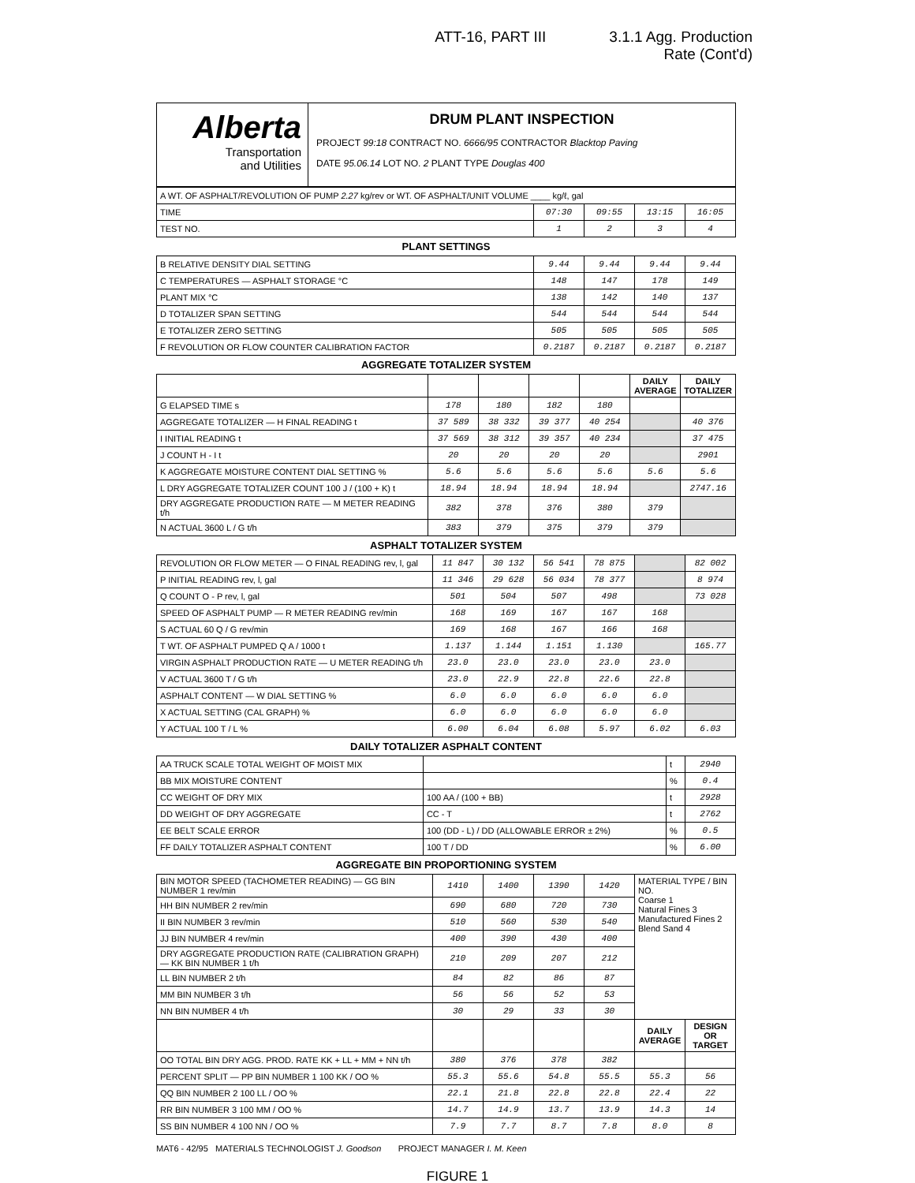ATT-16, PART III 3.1.1 Agg. Production
Rate (Cont'd)
Alberta
Transportation
and Utilities
DRUM PLANT INSPECTION
PROJECT 99:18 CONTRACT NO. 6666/95 CONTRACTOR Blacktop Paving
DATE 95.06.14 LOT NO. 2 PLANT TYPE Douglas 400
| A WT. OF ASPHALT/REVOLUTION OF PUMP 2.27 kg/rev or WT. OF ASPHALT/UNIT VOLUME ____ kg/ℓ, gal | | | | |
| TIME | 07:30 | 09:55 | 13:15 | 16:05 |
| TEST NO. | 1 | 2 | 3 | 4 |
PLANT SETTINGS
| B RELATIVE DENSITY DIAL SETTING | 9.44 | 9.44 | 9.44 | 9.44 |
| C TEMPERATURES — ASPHALT STORAGE °C | 148 | 147 | 178 | 149 |
| PLANT MIX °C | 138 | 142 | 140 | 137 |
| D TOTALIZER SPAN SETTING | 544 | 544 | 544 | 544 |
| E TOTALIZER ZERO SETTING | 505 | 505 | 505 | 505 |
| F REVOLUTION OR FLOW COUNTER CALIBRATION FACTOR | 0.2187 | 0.2187 | 0.2187 | 0.2187 |
AGGREGATE TOTALIZER SYSTEM
| | | | | | DAILY AVERAGE | DAILY TOTALIZER |
| --- | --- | --- | --- | --- | --- | --- |
| G ELAPSED TIME s | 178 | 180 | 182 | 180 | | |
| AGGREGATE TOTALIZER — H FINAL READING t | 37 589 | 38 332 | 39 377 | 40 254 | | 40 376 |
| I INITIAL READING t | 37 569 | 38 312 | 39 357 | 40 234 | | 37 475 |
| J COUNT H - I t | 20 | 20 | 20 | 20 | | 2901 |
| K AGGREGATE MOISTURE CONTENT DIAL SETTING % | 5.6 | 5.6 | 5.6 | 5.6 | 5.6 | 5.6 |
| L DRY AGGREGATE TOTALIZER COUNT 100 J / (100 + K) t | 18.94 | 18.94 | 18.94 | 18.94 | | 2747.16 |
| DRY AGGREGATE PRODUCTION RATE — M METER READING t/h | 382 | 378 | 376 | 380 | 379 | |
| N ACTUAL 3600 L / G t/h | 383 | 379 | 375 | 379 | 379 | |
ASPHALT TOTALIZER SYSTEM
| REVOLUTION OR FLOW METER — O FINAL READING rev, l, gal | 11 847 | 30 132 | 56 541 | 78 875 | | 82 002 |
| P INITIAL READING rev, l, gal | 11 346 | 29 628 | 56 034 | 78 377 | | 8 974 |
| Q COUNT O - P rev, l, gal | 501 | 504 | 507 | 498 | | 73 028 |
| SPEED OF ASPHALT PUMP — R METER READING rev/min | 168 | 169 | 167 | 167 | 168 | |
| S ACTUAL 60 Q / G rev/min | 169 | 168 | 167 | 166 | 168 | |
| T WT. OF ASPHALT PUMPED Q A / 1000 t | 1.137 | 1.144 | 1.151 | 1.130 | | 165.77 |
| VIRGIN ASPHALT PRODUCTION RATE — U METER READING t/h | 23.0 | 23.0 | 23.0 | 23.0 | 23.0 | |
| V ACTUAL 3600 T / G t/h | 23.0 | 22.9 | 22.8 | 22.6 | 22.8 | |
| ASPHALT CONTENT — W DIAL SETTING % | 6.0 | 6.0 | 6.0 | 6.0 | 6.0 | |
| X ACTUAL SETTING (CAL GRAPH) % | 6.0 | 6.0 | 6.0 | 6.0 | 6.0 | |
| Y ACTUAL 100 T / L % | 6.00 | 6.04 | 6.08 | 5.97 | 6.02 | 6.03 |
DAILY TOTALIZER ASPHALT CONTENT
| AA TRUCK SCALE TOTAL WEIGHT OF MOIST MIX | | t | 2940 |
| BB MIX MOISTURE CONTENT | | % | 0.4 |
| CC WEIGHT OF DRY MIX | 100 AA / (100 + BB) | t | 2928 |
| DD WEIGHT OF DRY AGGREGATE | CC - T | t | 2762 |
| EE BELT SCALE ERROR | 100 (DD - L) / DD (ALLOWABLE ERROR ± 2%) | % | 0.5 |
| FF DAILY TOTALIZER ASPHALT CONTENT | 100 T / DD | % | 6.00 |
AGGREGATE BIN PROPORTIONING SYSTEM
| BIN MOTOR SPEED (TACHOMETER READING) — GG BIN NUMBER 1 rev/min | 1410 | 1400 | 1390 | 1420 | MATERIAL TYPE / BIN NO. Coarse 1 Natural Fines 3 Manufactured Fines 2 Blend Sand 4 | |
| HH BIN NUMBER 2 rev/min | 690 | 680 | 720 | 730 | | |
| II BIN NUMBER 3 rev/min | 510 | 560 | 530 | 540 | | |
| JJ BIN NUMBER 4 rev/min | 400 | 390 | 430 | 400 | | |
| DRY AGGREGATE PRODUCTION RATE (CALIBRATION GRAPH) — KK BIN NUMBER 1 t/h | 210 | 209 | 207 | 212 | | |
| LL BIN NUMBER 2 t/h | 84 | 82 | 86 | 87 | | |
| MM BIN NUMBER 3 t/h | 56 | 56 | 52 | 53 | | |
| NN BIN NUMBER 4 t/h | 30 | 29 | 33 | 30 | | |
| | | | | | DAILY AVERAGE | DESIGN OR TARGET |
| OO TOTAL BIN DRY AGG. PROD. RATE KK + LL + MM + NN t/h | 380 | 376 | 378 | 382 | | |
| PERCENT SPLIT — PP BIN NUMBER 1 100 KK / OO % | 55.3 | 55.6 | 54.8 | 55.5 | 55.3 | 56 |
| QQ BIN NUMBER 2 100 LL / OO % | 22.1 | 21.8 | 22.8 | 22.8 | 22.4 | 22 |
| RR BIN NUMBER 3 100 MM / OO % | 14.7 | 14.9 | 13.7 | 13.9 | 14.3 | 14 |
| SS BIN NUMBER 4 100 NN / OO % | 7.9 | 7.7 | 8.7 | 7.8 | 8.0 | 8 |
MAT6 - 42/95 MATERIALS TECHNOLOGIST J. Goodson PROJECT MANAGER I. M. Keen
FIGURE 1